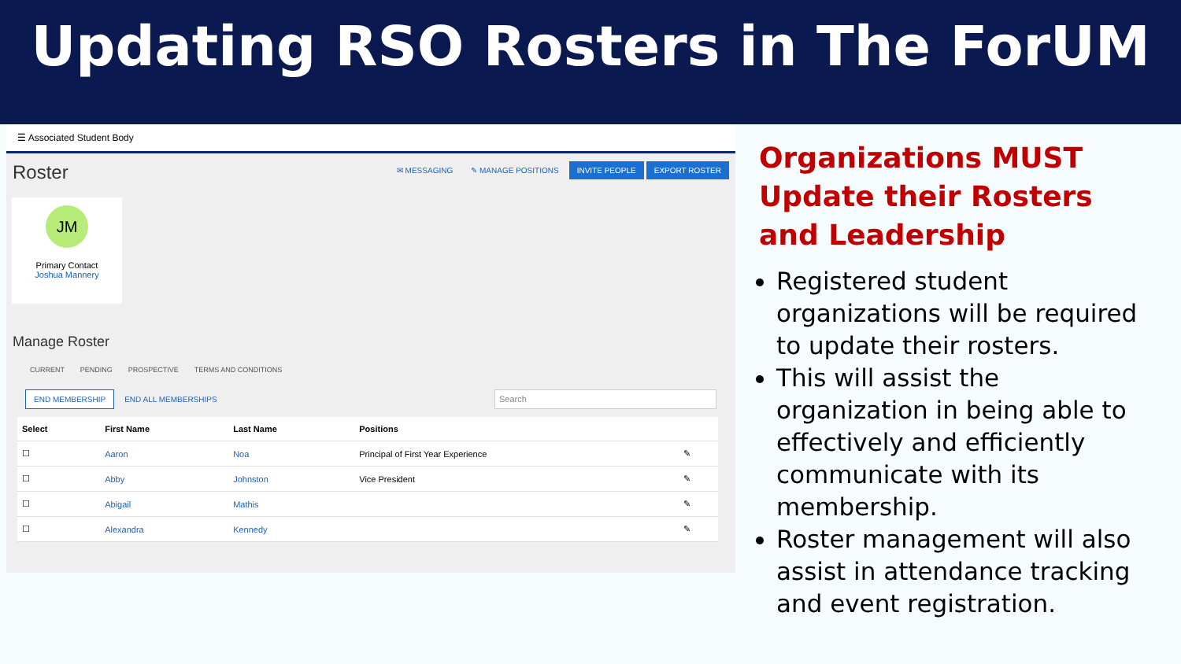Updating RSO Rosters in The ForUM
☰ Associated Student Body
Roster ✉ MESSAGING ✎ MANAGE POSITIONS INVITE PEOPLE EXPORT ROSTER
JM
Primary Contact
Joshua Mannery
Manage Roster
CURRENT PENDING PROSPECTIVE TERMS AND CONDITIONS
END MEMBERSHIP END ALL MEMBERSHIPS Search
| Select | First Name | Last Name | Positions | |
| --- | --- | --- | --- | --- |
| ☐ | Aaron | Noa | Principal of First Year Experience | ✎ |
| ☐ | Abby | Johnston | Vice President | ✎ |
| ☐ | Abigail | Mathis | | ✎ |
| ☐ | Alexandra | Kennedy | | ✎ |
Organizations MUST Update their Rosters and Leadership
Registered student organizations will be required to update their rosters.
This will assist the organization in being able to effectively and efficiently communicate with its membership.
Roster management will also assist in attendance tracking and event registration.